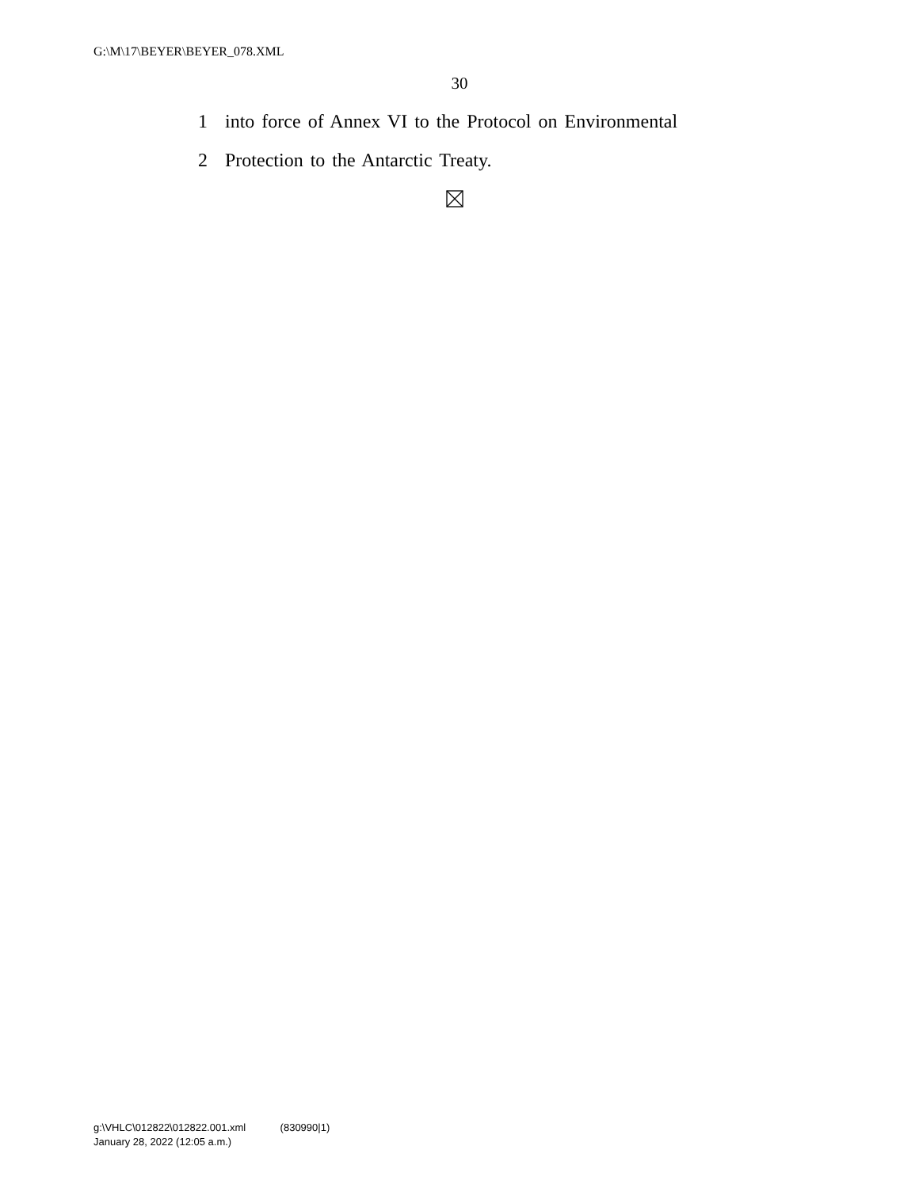G:\M\17\BEYER\BEYER_078.XML
30
1 into force of Annex VI to the Protocol on Environmental
2 Protection to the Antarctic Treaty.
g:\VHLC\012822\012822.001.xml (830990|1)
January 28, 2022 (12:05 a.m.)